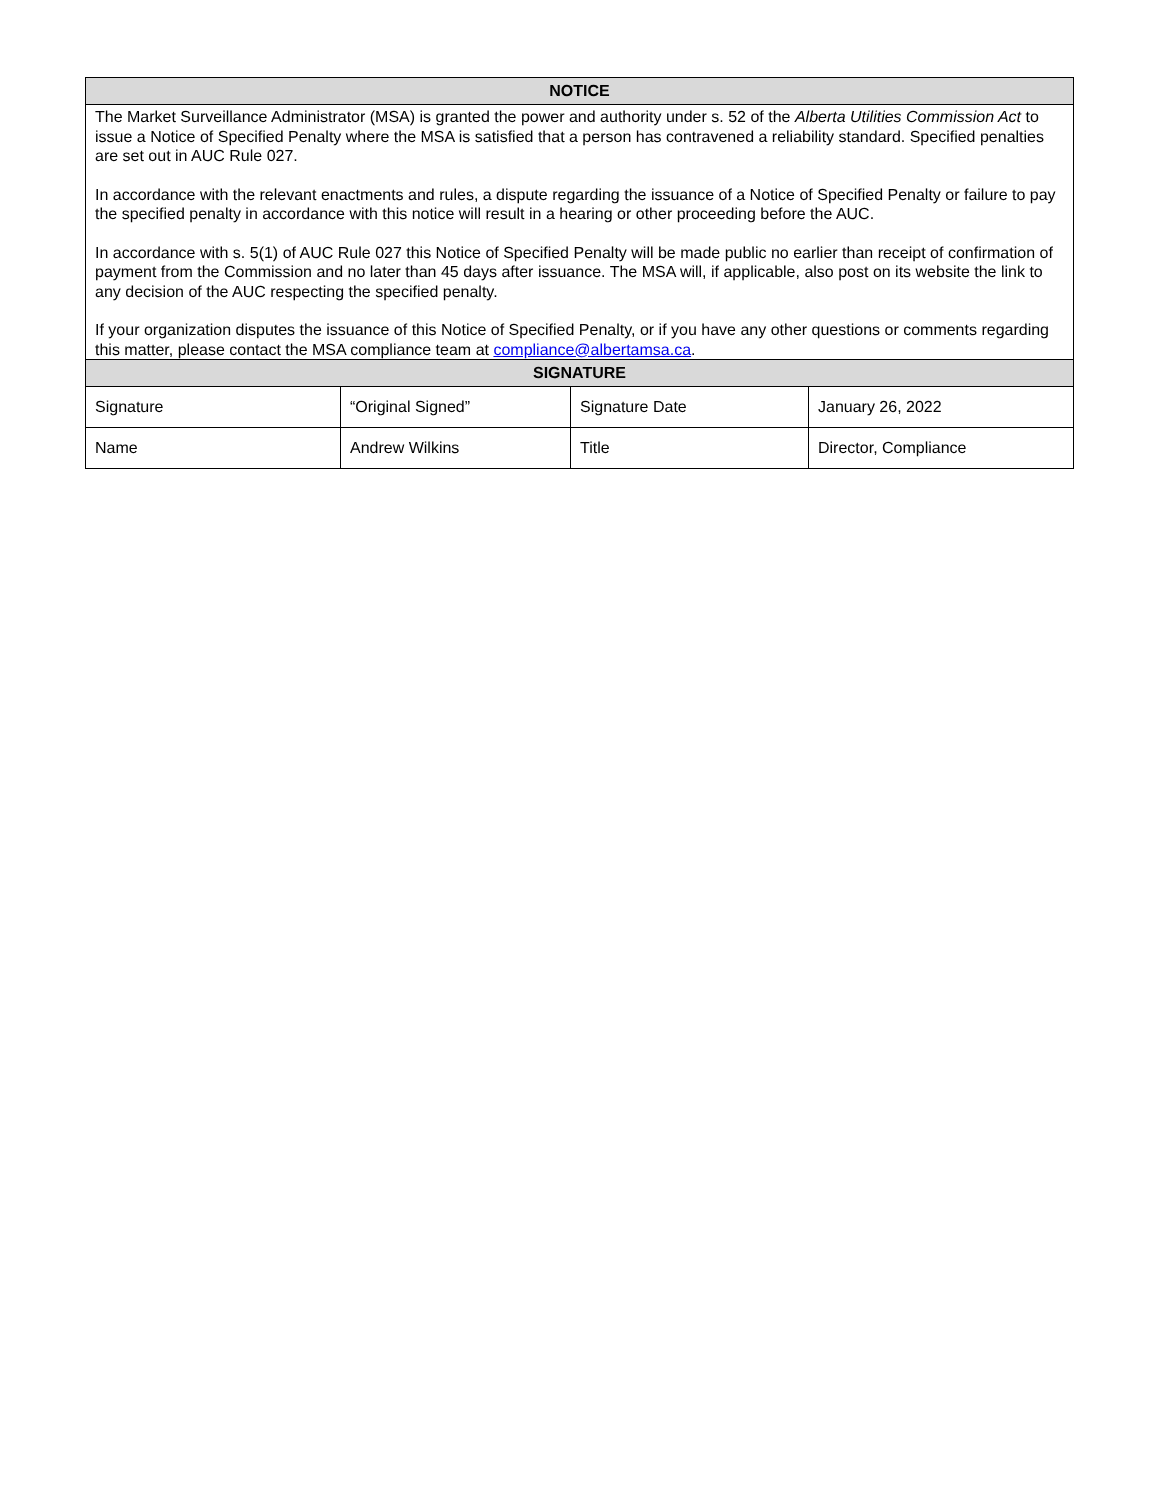| NOTICE | | | |
| --- | --- | --- | --- |
| The Market Surveillance Administrator (MSA) is granted the power and authority under s. 52 of the Alberta Utilities Commission Act to issue a Notice of Specified Penalty where the MSA is satisfied that a person has contravened a reliability standard. Specified penalties are set out in AUC Rule 027. In accordance with the relevant enactments and rules, a dispute regarding the issuance of a Notice of Specified Penalty or failure to pay the specified penalty in accordance with this notice will result in a hearing or other proceeding before the AUC. In accordance with s. 5(1) of AUC Rule 027 this Notice of Specified Penalty will be made public no earlier than receipt of confirmation of payment from the Commission and no later than 45 days after issuance. The MSA will, if applicable, also post on its website the link to any decision of the AUC respecting the specified penalty. If your organization disputes the issuance of this Notice of Specified Penalty, or if you have any other questions or comments regarding this matter, please contact the MSA compliance team at compliance@albertamsa.ca . | | | |
| SIGNATURE | | | |
| Signature | “Original Signed” | Signature Date | January 26, 2022 |
| Name | Andrew Wilkins | Title | Director, Compliance |